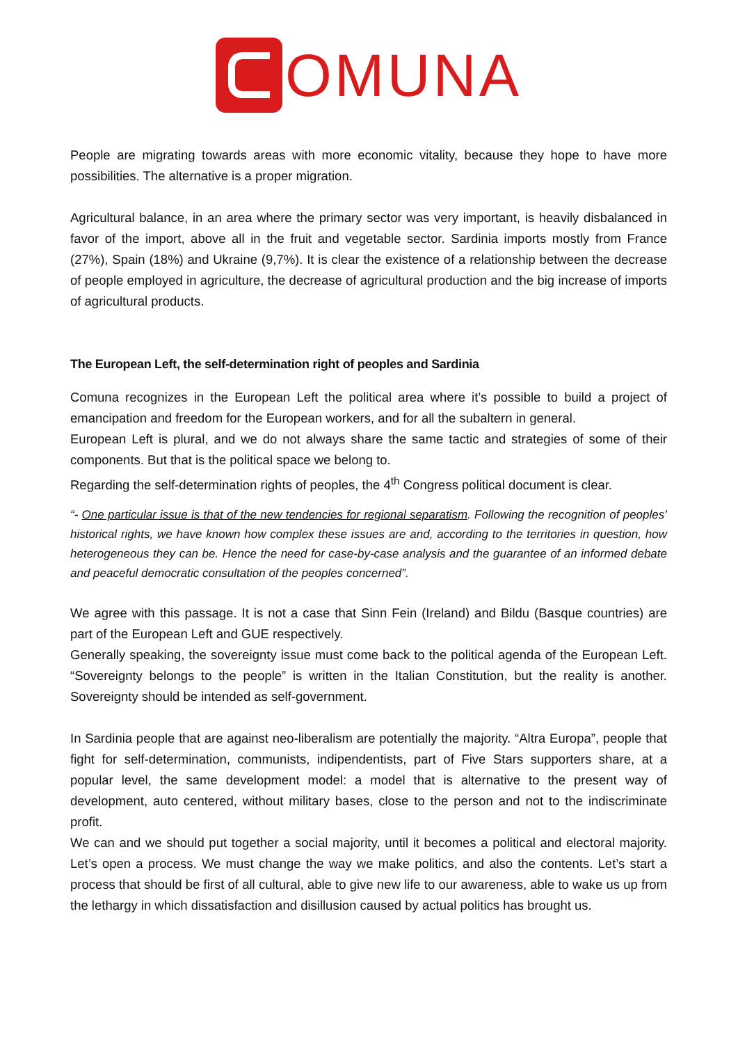OMUNA
People are migrating towards areas with more economic vitality, because they hope to have more possibilities. The alternative is a proper migration.
Agricultural balance, in an area where the primary sector was very important, is heavily disbalanced in favor of the import, above all in the fruit and vegetable sector. Sardinia imports mostly from France (27%), Spain (18%) and Ukraine (9,7%). It is clear the existence of a relationship between the decrease of people employed in agriculture, the decrease of agricultural production and the big increase of imports of agricultural products.
The European Left, the self-determination right of peoples and Sardinia
Comuna recognizes in the European Left the political area where it’s possible to build a project of emancipation and freedom for the European workers, and for all the subaltern in general.
European Left is plural, and we do not always share the same tactic and strategies of some of their components. But that is the political space we belong to.
Regarding the self-determination rights of peoples, the 4<sup>th</sup> Congress political document is clear.
“- One particular issue is that of the new tendencies for regional separatism. Following the recognition of peoples’ historical rights, we have known how complex these issues are and, according to the territories in question, how heterogeneous they can be. Hence the need for case-by-case analysis and the guarantee of an informed debate and peaceful democratic consultation of the peoples concerned”.
We agree with this passage. It is not a case that Sinn Fein (Ireland) and Bildu (Basque countries) are part of the European Left and GUE respectively.
Generally speaking, the sovereignty issue must come back to the political agenda of the European Left. “Sovereignty belongs to the people” is written in the Italian Constitution, but the reality is another. Sovereignty should be intended as self-government.
In Sardinia people that are against neo-liberalism are potentially the majority. “Altra Europa”, people that fight for self-determination, communists, indipendentists, part of Five Stars supporters share, at a popular level, the same development model: a model that is alternative to the present way of development, auto centered, without military bases, close to the person and not to the indiscriminate profit.
We can and we should put together a social majority, until it becomes a political and electoral majority. Let’s open a process. We must change the way we make politics, and also the contents. Let’s start a process that should be first of all cultural, able to give new life to our awareness, able to wake us up from the lethargy in which dissatisfaction and disillusion caused by actual politics has brought us.